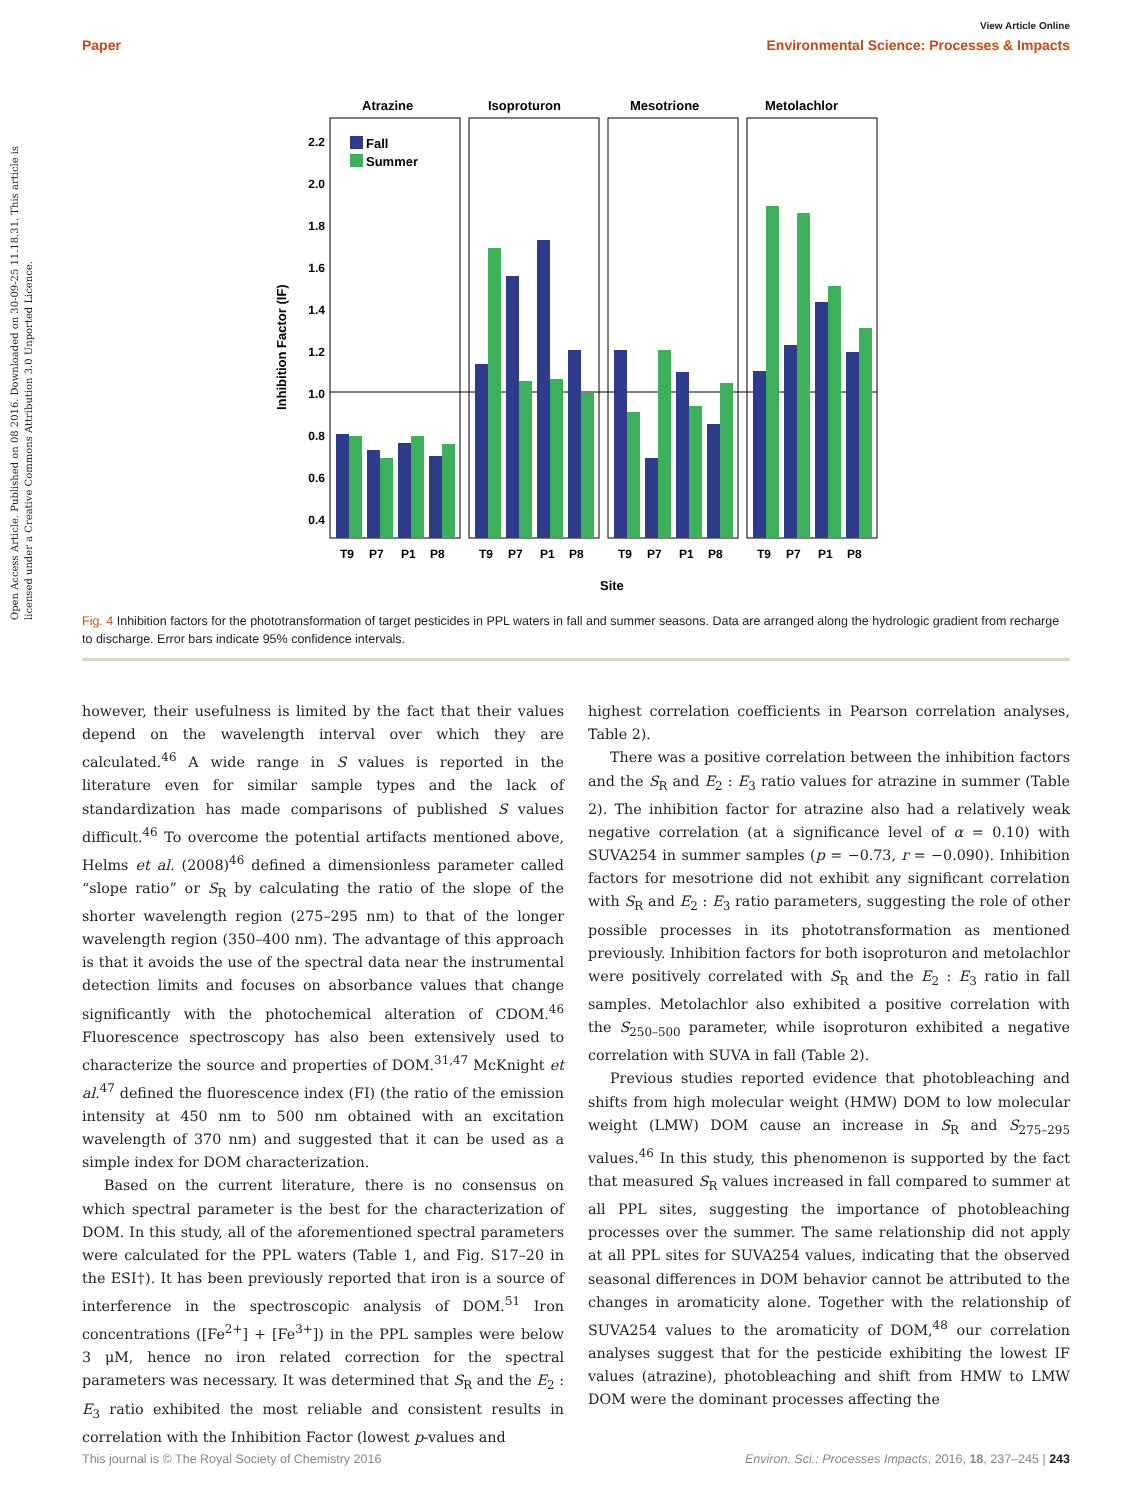View Article Online
Paper Environmental Science: Processes & Impacts
Open Access Article. Published on 08 2016. Downloaded on 30-09-25 11.18.31. This article is licensed under a Creative Commons Attribution 3.0 Unported Licence.
Atrazine
Isoproturon
Mesotrione
Metolachlor
2.2
2.0
1.8
1.6
1.4
1.2
1.0
0.8
0.6
0.4
Inhibition Factor (IF)
Fall
Summer
T9
P7
P1
P8
T9
P7
P1
P8
T9
P7
P1
P8
T9
P7
P1
P8
Site
Fig. 4 Inhibition factors for the phototransformation of target pesticides in PPL waters in fall and summer seasons. Data are arranged along the hydrologic gradient from recharge to discharge. Error bars indicate 95% confidence intervals.
however, their usefulness is limited by the fact that their values depend on the wavelength interval over which they are calculated.<sup>46</sup> A wide range in S values is reported in the literature even for similar sample types and the lack of standardization has made comparisons of published S values difficult.<sup>46</sup> To overcome the potential artifacts mentioned above, Helms et al. (2008)<sup>46</sup> defined a dimensionless parameter called “slope ratio” or S<sub>R</sub> by calculating the ratio of the slope of the shorter wavelength region (275–295 nm) to that of the longer wavelength region (350–400 nm). The advantage of this approach is that it avoids the use of the spectral data near the instrumental detection limits and focuses on absorbance values that change significantly with the photochemical alteration of CDOM.<sup>46</sup> Fluorescence spectroscopy has also been extensively used to characterize the source and properties of DOM.<sup>31,47</sup> McKnight et al.<sup>47</sup> defined the fluorescence index (FI) (the ratio of the emission intensity at 450 nm to 500 nm obtained with an excitation wavelength of 370 nm) and suggested that it can be used as a simple index for DOM characterization.
Based on the current literature, there is no consensus on which spectral parameter is the best for the characterization of DOM. In this study, all of the aforementioned spectral parameters were calculated for the PPL waters (Table 1, and Fig. S17–20 in the ESI†). It has been previously reported that iron is a source of interference in the spectroscopic analysis of DOM.<sup>51</sup> Iron concentrations ([Fe<sup>2+</sup>] + [Fe<sup>3+</sup>]) in the PPL samples were below 3 μM, hence no iron related correction for the spectral parameters was necessary. It was determined that S<sub>R</sub> and the E<sub>2</sub> : E<sub>3</sub> ratio exhibited the most reliable and consistent results in correlation with the Inhibition Factor (lowest p-values and
highest correlation coefficients in Pearson correlation analyses, Table 2).
There was a positive correlation between the inhibition factors and the S<sub>R</sub> and E<sub>2</sub> : E<sub>3</sub> ratio values for atrazine in summer (Table 2). The inhibition factor for atrazine also had a relatively weak negative correlation (at a significance level of α = 0.10) with SUVA254 in summer samples (p = −0.73, r = −0.090). Inhibition factors for mesotrione did not exhibit any significant correlation with S<sub>R</sub> and E<sub>2</sub> : E<sub>3</sub> ratio parameters, suggesting the role of other possible processes in its phototransformation as mentioned previously. Inhibition factors for both isoproturon and metolachlor were positively correlated with S<sub>R</sub> and the E<sub>2</sub> : E<sub>3</sub> ratio in fall samples. Metolachlor also exhibited a positive correlation with the S<sub>250–500</sub> parameter, while isoproturon exhibited a negative correlation with SUVA in fall (Table 2).
Previous studies reported evidence that photobleaching and shifts from high molecular weight (HMW) DOM to low molecular weight (LMW) DOM cause an increase in S<sub>R</sub> and S<sub>275–295</sub> values.<sup>46</sup> In this study, this phenomenon is supported by the fact that measured S<sub>R</sub> values increased in fall compared to summer at all PPL sites, suggesting the importance of photobleaching processes over the summer. The same relationship did not apply at all PPL sites for SUVA254 values, indicating that the observed seasonal differences in DOM behavior cannot be attributed to the changes in aromaticity alone. Together with the relationship of SUVA254 values to the aromaticity of DOM,<sup>48</sup> our correlation analyses suggest that for the pesticide exhibiting the lowest IF values (atrazine), photobleaching and shift from HMW to LMW DOM were the dominant processes affecting the
This journal is © The Royal Society of Chemistry 2016 Environ. Sci.: Processes Impacts, 2016, 18, 237–245 | 243